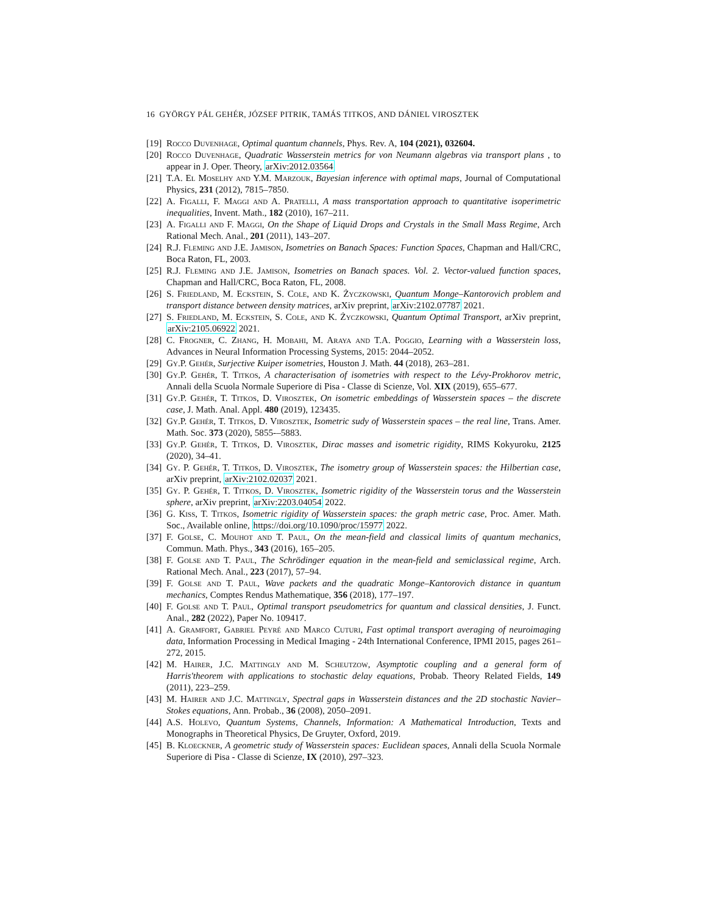16 GYÖRGY PÁL GEHÉR, JÓZSEF PITRIK, TAMÁS TITKOS, AND DÁNIEL VIROSZTEK
[19] Rocco Duvenhage, Optimal quantum channels, Phys. Rev. A, 104 (2021), 032604.
[20] Rocco Duvenhage, Quadratic Wasserstein metrics for von Neumann algebras via transport plans , to appear in J. Oper. Theory, arXiv:2012.03564
[21] T.A. El Moselhy and Y.M. Marzouk, Bayesian inference with optimal maps, Journal of Computational Physics, 231 (2012), 7815–7850.
[22] A. Figalli, F. Maggi and A. Pratelli, A mass transportation approach to quantitative isoperimetric inequalities, Invent. Math., 182 (2010), 167–211.
[23] A. Figalli and F. Maggi, On the Shape of Liquid Drops and Crystals in the Small Mass Regime, Arch Rational Mech. Anal., 201 (2011), 143–207.
[24] R.J. Fleming and J.E. Jamison, Isometries on Banach Spaces: Function Spaces, Chapman and Hall/CRC, Boca Raton, FL, 2003.
[25] R.J. Fleming and J.E. Jamison, Isometries on Banach spaces. Vol. 2. Vector-valued function spaces, Chapman and Hall/CRC, Boca Raton, FL, 2008.
[26] S. Friedland, M. Eckstein, S. Cole, and K. Życzkowski, Quantum Monge–Kantorovich problem and transport distance between density matrices, arXiv preprint, arXiv:2102.07787 2021.
[27] S. Friedland, M. Eckstein, S. Cole, and K. Życzkowski, Quantum Optimal Transport, arXiv preprint, arXiv:2105.06922 2021.
[28] C. Frogner, C. Zhang, H. Mobahi, M. Araya and T.A. Poggio, Learning with a Wasserstein loss, Advances in Neural Information Processing Systems, 2015: 2044–2052.
[29] Gy.P. Gehér, Surjective Kuiper isometries, Houston J. Math. 44 (2018), 263–281.
[30] Gy.P. Gehér, T. Titkos, A characterisation of isometries with respect to the Lévy-Prokhorov metric, Annali della Scuola Normale Superiore di Pisa - Classe di Scienze, Vol. XIX (2019), 655–677.
[31] Gy.P. Gehér, T. Titkos, D. Virosztek, On isometric embeddings of Wasserstein spaces – the discrete case, J. Math. Anal. Appl. 480 (2019), 123435.
[32] Gy.P. Gehér, T. Titkos, D. Virosztek, Isometric sudy of Wasserstein spaces – the real line, Trans. Amer. Math. Soc. 373 (2020), 5855-–5883.
[33] Gy.P. Gehér, T. Titkos, D. Virosztek, Dirac masses and isometric rigidity, RIMS Kokyuroku, 2125 (2020), 34–41.
[34] Gy. P. Gehér, T. Titkos, D. Virosztek, The isometry group of Wasserstein spaces: the Hilbertian case, arXiv preprint, arXiv:2102.02037 2021.
[35] Gy. P. Gehér, T. Titkos, D. Virosztek, Isometric rigidity of the Wasserstein torus and the Wasserstein sphere, arXiv preprint, arXiv:2203.04054 2022.
[36] G. Kiss, T. Titkos, Isometric rigidity of Wasserstein spaces: the graph metric case, Proc. Amer. Math. Soc., Available online, https://doi.org/10.1090/proc/15977 2022.
[37] F. Golse, C. Mouhot and T. Paul, On the mean-field and classical limits of quantum mechanics, Commun. Math. Phys., 343 (2016), 165–205.
[38] F. Golse and T. Paul, The Schrödinger equation in the mean-field and semiclassical regime, Arch. Rational Mech. Anal., 223 (2017), 57–94.
[39] F. Golse and T. Paul, Wave packets and the quadratic Monge–Kantorovich distance in quantum mechanics, Comptes Rendus Mathematique, 356 (2018), 177–197.
[40] F. Golse and T. Paul, Optimal transport pseudometrics for quantum and classical densities, J. Funct. Anal., 282 (2022), Paper No. 109417.
[41] A. Gramfort, Gabriel Peyré and Marco Cuturi, Fast optimal transport averaging of neuroimaging data, Information Processing in Medical Imaging - 24th International Conference, IPMI 2015, pages 261–272, 2015.
[42] M. Hairer, J.C. Mattingly and M. Scheutzow, Asymptotic coupling and a general form of Harris'theorem with applications to stochastic delay equations, Probab. Theory Related Fields, 149 (2011), 223–259.
[43] M. Hairer and J.C. Mattingly, Spectral gaps in Wasserstein distances and the 2D stochastic Navier–Stokes equations, Ann. Probab., 36 (2008), 2050–2091.
[44] A.S. Holevo, Quantum Systems, Channels, Information: A Mathematical Introduction, Texts and Monographs in Theoretical Physics, De Gruyter, Oxford, 2019.
[45] B. Kloeckner, A geometric study of Wasserstein spaces: Euclidean spaces, Annali della Scuola Normale Superiore di Pisa - Classe di Scienze, IX (2010), 297–323.